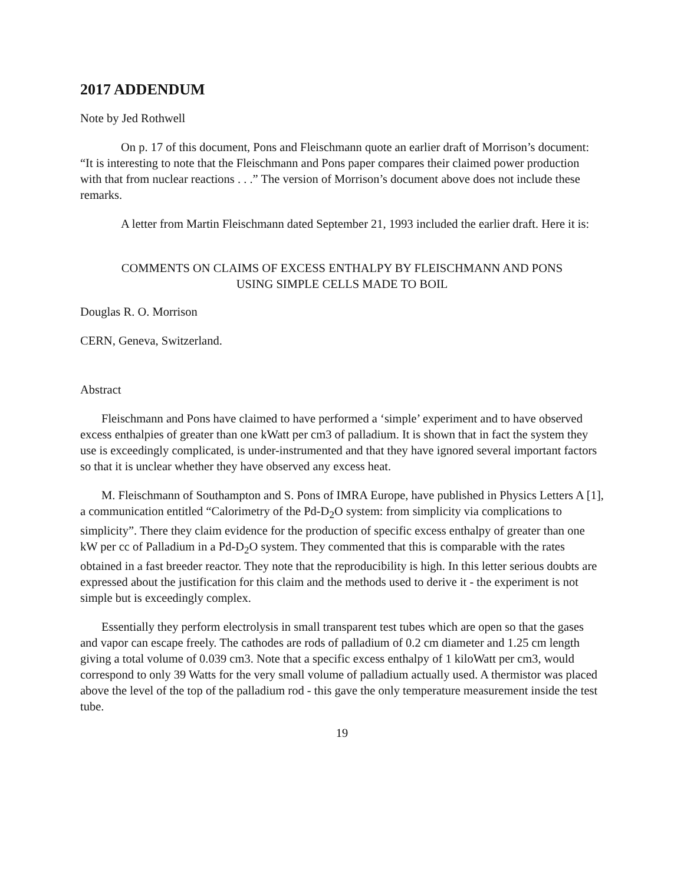2017 ADDENDUM
Note by Jed Rothwell
On p. 17 of this document, Pons and Fleischmann quote an earlier draft of Morrison’s document: “It is interesting to note that the Fleischmann and Pons paper compares their claimed power production with that from nuclear reactions . . .” The version of Morrison’s document above does not include these remarks.
A letter from Martin Fleischmann dated September 21, 1993 included the earlier draft. Here it is:
COMMENTS ON CLAIMS OF EXCESS ENTHALPY BY FLEISCHMANN AND PONS
USING SIMPLE CELLS MADE TO BOIL
Douglas R. O. Morrison
CERN, Geneva, Switzerland.
Abstract
Fleischmann and Pons have claimed to have performed a ‘simple’ experiment and to have observed excess enthalpies of greater than one kWatt per cm3 of palladium. It is shown that in fact the system they use is exceedingly complicated, is under-instrumented and that they have ignored several important factors so that it is unclear whether they have observed any excess heat.
M. Fleischmann of Southampton and S. Pons of IMRA Europe, have published in Physics Letters A [1], a communication entitled “Calorimetry of the Pd-D<sub>2</sub>O system: from simplicity via complications to simplicity”. There they claim evidence for the production of specific excess enthalpy of greater than one kW per cc of Palladium in a Pd-D<sub>2</sub>O system. They commented that this is comparable with the rates obtained in a fast breeder reactor. They note that the reproducibility is high. In this letter serious doubts are expressed about the justification for this claim and the methods used to derive it - the experiment is not simple but is exceedingly complex.
Essentially they perform electrolysis in small transparent test tubes which are open so that the gases and vapor can escape freely. The cathodes are rods of palladium of 0.2 cm diameter and 1.25 cm length giving a total volume of 0.039 cm3. Note that a specific excess enthalpy of 1 kiloWatt per cm3, would correspond to only 39 Watts for the very small volume of palladium actually used. A thermistor was placed above the level of the top of the palladium rod - this gave the only temperature measurement inside the test tube.
19